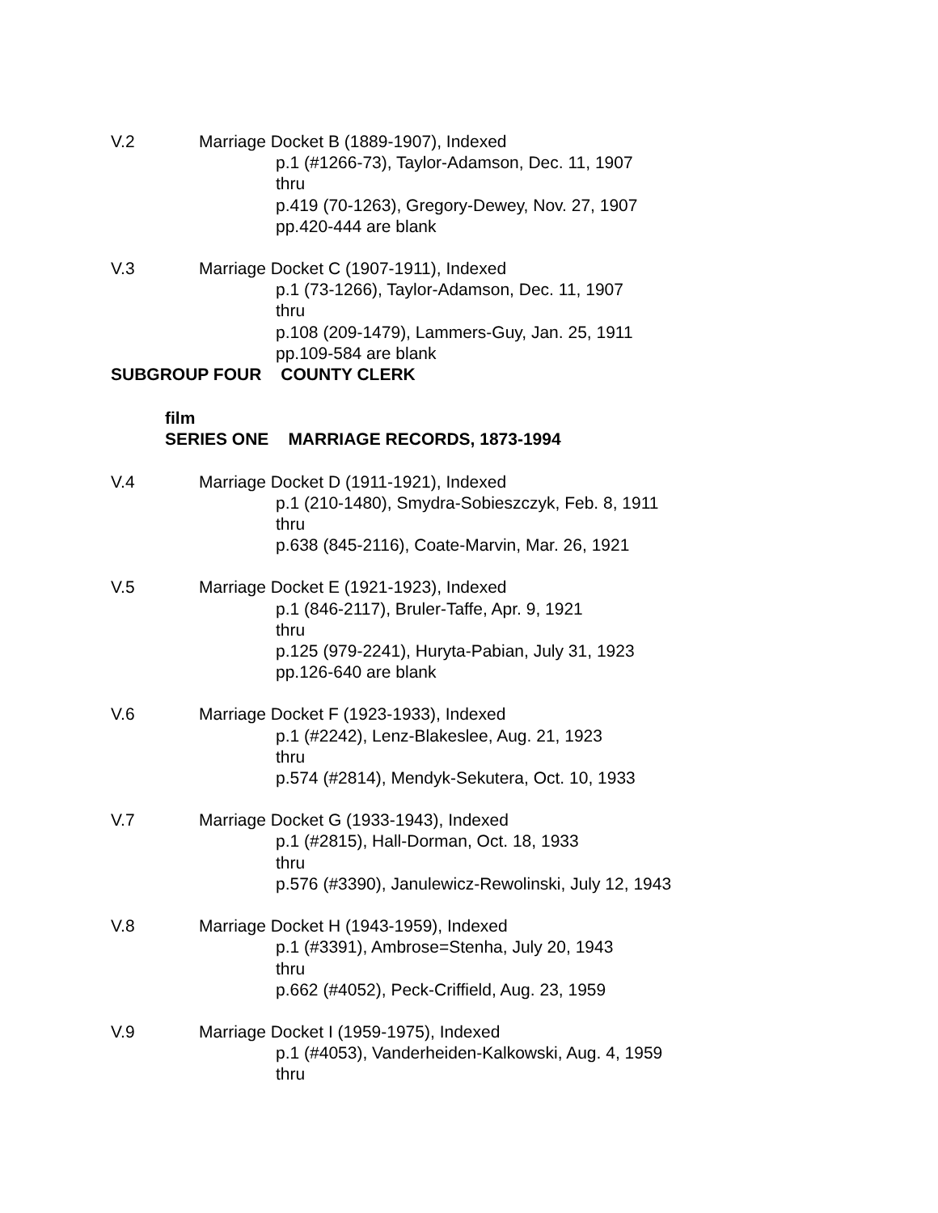V.2 Marriage Docket B (1889-1907), Indexed
p.1 (#1266-73), Taylor-Adamson, Dec. 11, 1907
thru
p.419 (70-1263), Gregory-Dewey, Nov. 27, 1907
pp.420-444 are blank
V.3 Marriage Docket C (1907-1911), Indexed
p.1 (73-1266), Taylor-Adamson, Dec. 11, 1907
thru
p.108 (209-1479), Lammers-Guy, Jan. 25, 1911
pp.109-584 are blank
SUBGROUP FOUR COUNTY CLERK
film
SERIES ONE MARRIAGE RECORDS, 1873-1994
V.4 Marriage Docket D (1911-1921), Indexed
p.1 (210-1480), Smydra-Sobieszczyk, Feb. 8, 1911
thru
p.638 (845-2116), Coate-Marvin, Mar. 26, 1921
V.5 Marriage Docket E (1921-1923), Indexed
p.1 (846-2117), Bruler-Taffe, Apr. 9, 1921
thru
p.125 (979-2241), Huryta-Pabian, July 31, 1923
pp.126-640 are blank
V.6 Marriage Docket F (1923-1933), Indexed
p.1 (#2242), Lenz-Blakeslee, Aug. 21, 1923
thru
p.574 (#2814), Mendyk-Sekutera, Oct. 10, 1933
V.7 Marriage Docket G (1933-1943), Indexed
p.1 (#2815), Hall-Dorman, Oct. 18, 1933
thru
p.576 (#3390), Janulewicz-Rewolinski, July 12, 1943
V.8 Marriage Docket H (1943-1959), Indexed
p.1 (#3391), Ambrose=Stenha, July 20, 1943
thru
p.662 (#4052), Peck-Criffield, Aug. 23, 1959
V.9 Marriage Docket I (1959-1975), Indexed
p.1 (#4053), Vanderheiden-Kalkowski, Aug. 4, 1959
thru